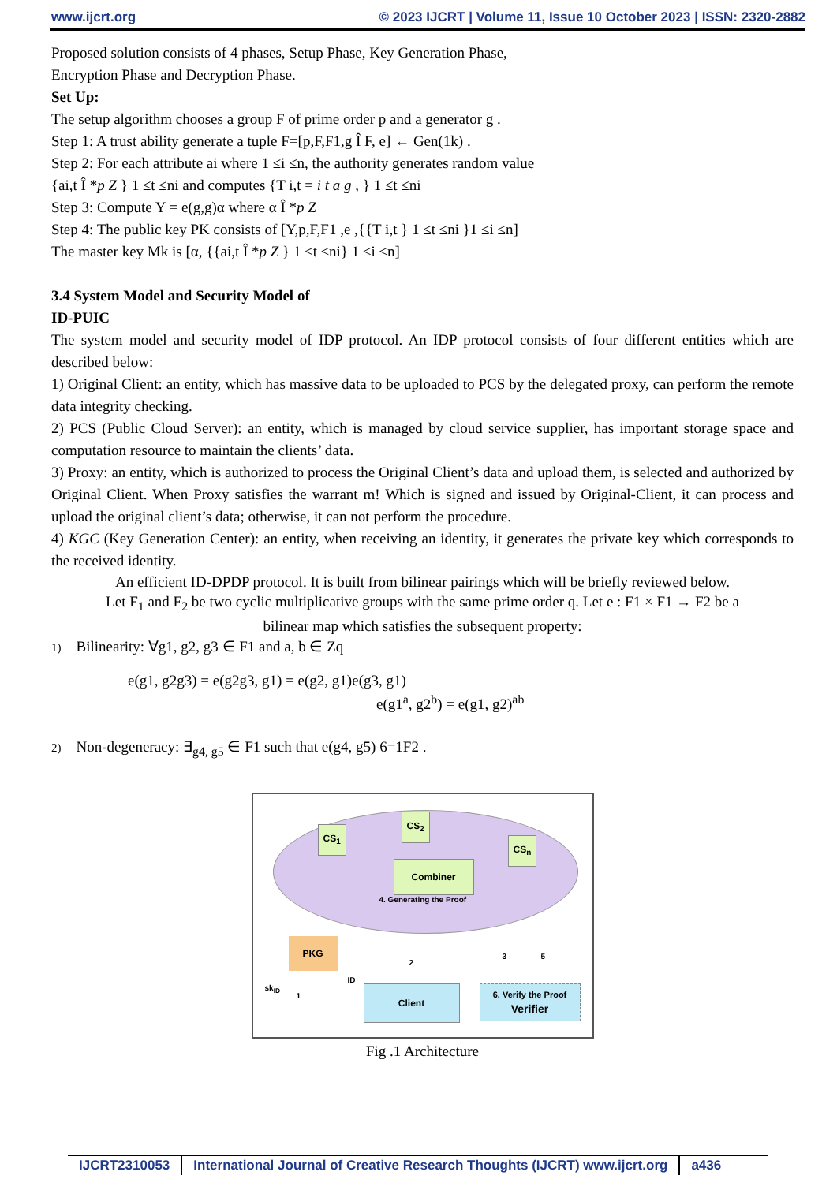www.ijcrt.org © 2023 IJCRT | Volume 11, Issue 10 October 2023 | ISSN: 2320-2882
Proposed solution consists of 4 phases, Setup Phase, Key Generation Phase,
Encryption Phase and Decryption Phase.
Set Up:
The setup algorithm chooses a group F of prime order p and a generator g .
Step 1: A trust ability generate a tuple F=[p,F,F1,g Î F, e] ← Gen(1k) .
Step 2: For each attribute ai where 1 ≤i ≤n, the authority generates random value
{ai,t Î *p Z } 1 ≤t ≤ni and computes {T i,t = i t a g , } 1 ≤t ≤ni
Step 3: Compute Y = e(g,g)α where α Î *p Z
Step 4: The public key PK consists of [Y,p,F,F1 ,e ,{{T i,t } 1 ≤t ≤ni }1 ≤i ≤n]
The master key Mk is [α, {{ai,t Î *p Z } 1 ≤t ≤ni} 1 ≤i ≤n]
3.4 System Model and Security Model of
ID-PUIC
The system model and security model of IDP protocol. An IDP protocol consists of four different entities which are described below:
1) Original Client: an entity, which has massive data to be uploaded to PCS by the delegated proxy, can perform the remote data integrity checking.
2) PCS (Public Cloud Server): an entity, which is managed by cloud service supplier, has important storage space and computation resource to maintain the clients’ data.
3) Proxy: an entity, which is authorized to process the Original Client’s data and upload them, is selected and authorized by Original Client. When Proxy satisfies the warrant m! Which is signed and issued by Original-Client, it can process and upload the original client’s data; otherwise, it can not perform the procedure.
4) KGC (Key Generation Center): an entity, when receiving an identity, it generates the private key which corresponds to the received identity.
An efficient ID-DPDP protocol. It is built from bilinear pairings which will be briefly reviewed below.
Let F<sub>1</sub> and F<sub>2</sub> be two cyclic multiplicative groups with the same prime order q. Let e : F1 × F1 → F2 be a
bilinear map which satisfies the subsequent property:
1) Bilinearity: ∀g1, g2, g3 ∈ F1 and a, b ∈ Zq
e(g1, g2g3) = e(g2g3, g1) = e(g2, g1)e(g3, g1)
e(g1<sup>a</sup>, g2<sup>b</sup>) = e(g1, g2)<sup>ab</sup>
2) Non-degeneracy: ∃<sub>g4, g5</sub> ∈ F1 such that e(g4, g5) 6=1F2 .
CS<sub>1</sub>
CS<sub>2</sub>
CS<sub>n</sub>
Combiner
4. Generating the Proof
PKG
sk<sub>ID</sub>
1
ID
2
3 5
Client
6. Verify the Proof
Verifier
Fig .1 Architecture
IJCRT2310053 International Journal of Creative Research Thoughts (IJCRT) www.ijcrt.org
a436